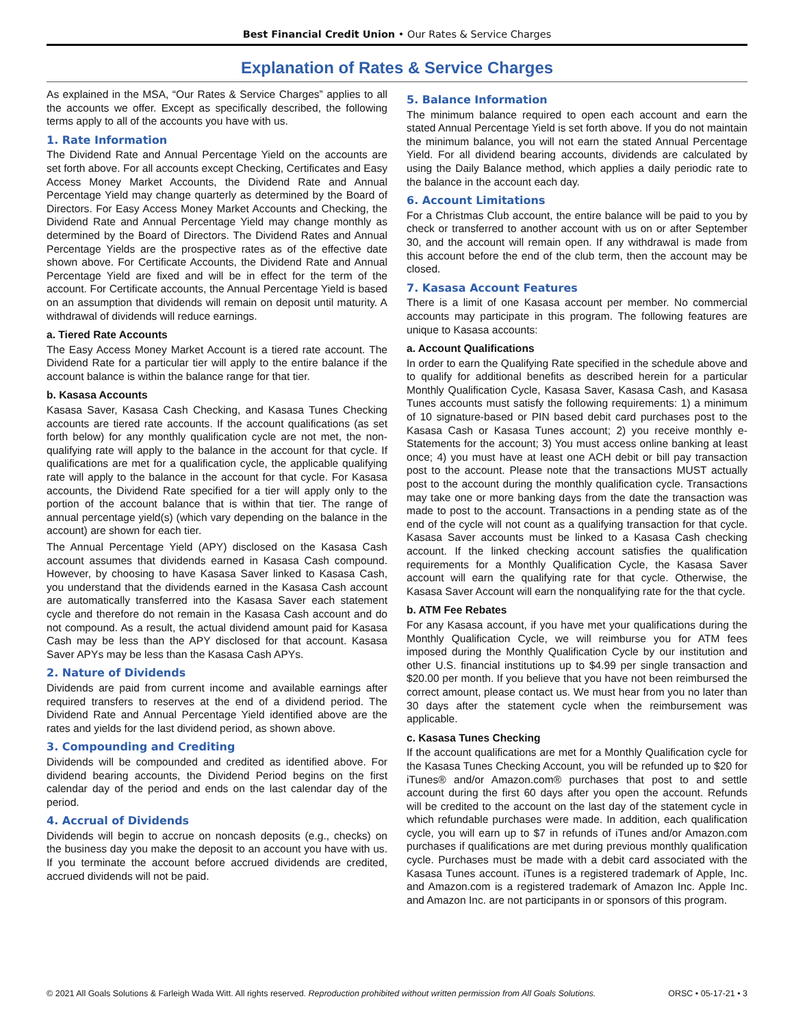Best Financial Credit Union • Our Rates & Service Charges
Explanation of Rates & Service Charges
As explained in the MSA, “Our Rates & Service Charges” applies to all the accounts we offer. Except as specifically described, the following terms apply to all of the accounts you have with us.
1. Rate Information
The Dividend Rate and Annual Percentage Yield on the accounts are set forth above. For all accounts except Checking, Certificates and Easy Access Money Market Accounts, the Dividend Rate and Annual Percentage Yield may change quarterly as determined by the Board of Directors. For Easy Access Money Market Accounts and Checking, the Dividend Rate and Annual Percentage Yield may change monthly as determined by the Board of Directors. The Dividend Rates and Annual Percentage Yields are the prospective rates as of the effective date shown above. For Certificate Accounts, the Dividend Rate and Annual Percentage Yield are fixed and will be in effect for the term of the account. For Certificate accounts, the Annual Percentage Yield is based on an assumption that dividends will remain on deposit until maturity. A withdrawal of dividends will reduce earnings.
a. Tiered Rate Accounts
The Easy Access Money Market Account is a tiered rate account. The Dividend Rate for a particular tier will apply to the entire balance if the account balance is within the balance range for that tier.
b. Kasasa Accounts
Kasasa Saver, Kasasa Cash Checking, and Kasasa Tunes Checking accounts are tiered rate accounts. If the account qualifications (as set forth below) for any monthly qualification cycle are not met, the non-qualifying rate will apply to the balance in the account for that cycle. If qualifications are met for a qualification cycle, the applicable qualifying rate will apply to the balance in the account for that cycle. For Kasasa accounts, the Dividend Rate specified for a tier will apply only to the portion of the account balance that is within that tier. The range of annual percentage yield(s) (which vary depending on the balance in the account) are shown for each tier.
The Annual Percentage Yield (APY) disclosed on the Kasasa Cash account assumes that dividends earned in Kasasa Cash compound. However, by choosing to have Kasasa Saver linked to Kasasa Cash, you understand that the dividends earned in the Kasasa Cash account are automatically transferred into the Kasasa Saver each statement cycle and therefore do not remain in the Kasasa Cash account and do not compound. As a result, the actual dividend amount paid for Kasasa Cash may be less than the APY disclosed for that account. Kasasa Saver APYs may be less than the Kasasa Cash APYs.
2. Nature of Dividends
Dividends are paid from current income and available earnings after required transfers to reserves at the end of a dividend period. The Dividend Rate and Annual Percentage Yield identified above are the rates and yields for the last dividend period, as shown above.
3. Compounding and Crediting
Dividends will be compounded and credited as identified above. For dividend bearing accounts, the Dividend Period begins on the first calendar day of the period and ends on the last calendar day of the period.
4. Accrual of Dividends
Dividends will begin to accrue on noncash deposits (e.g., checks) on the business day you make the deposit to an account you have with us. If you terminate the account before accrued dividends are credited, accrued dividends will not be paid.
5. Balance Information
The minimum balance required to open each account and earn the stated Annual Percentage Yield is set forth above. If you do not maintain the minimum balance, you will not earn the stated Annual Percentage Yield. For all dividend bearing accounts, dividends are calculated by using the Daily Balance method, which applies a daily periodic rate to the balance in the account each day.
6. Account Limitations
For a Christmas Club account, the entire balance will be paid to you by check or transferred to another account with us on or after September 30, and the account will remain open. If any withdrawal is made from this account before the end of the club term, then the account may be closed.
7. Kasasa Account Features
There is a limit of one Kasasa account per member. No commercial accounts may participate in this program. The following features are unique to Kasasa accounts:
a. Account Qualifications
In order to earn the Qualifying Rate specified in the schedule above and to qualify for additional benefits as described herein for a particular Monthly Qualification Cycle, Kasasa Saver, Kasasa Cash, and Kasasa Tunes accounts must satisfy the following requirements: 1) a minimum of 10 signature-based or PIN based debit card purchases post to the Kasasa Cash or Kasasa Tunes account; 2) you receive monthly e-Statements for the account; 3) You must access online banking at least once; 4) you must have at least one ACH debit or bill pay transaction post to the account. Please note that the transactions MUST actually post to the account during the monthly qualification cycle. Transactions may take one or more banking days from the date the transaction was made to post to the account. Transactions in a pending state as of the end of the cycle will not count as a qualifying transaction for that cycle. Kasasa Saver accounts must be linked to a Kasasa Cash checking account. If the linked checking account satisfies the qualification requirements for a Monthly Qualification Cycle, the Kasasa Saver account will earn the qualifying rate for that cycle. Otherwise, the Kasasa Saver Account will earn the nonqualifying rate for the that cycle.
b. ATM Fee Rebates
For any Kasasa account, if you have met your qualifications during the Monthly Qualification Cycle, we will reimburse you for ATM fees imposed during the Monthly Qualification Cycle by our institution and other U.S. financial institutions up to $4.99 per single transaction and $20.00 per month. If you believe that you have not been reimbursed the correct amount, please contact us. We must hear from you no later than 30 days after the statement cycle when the reimbursement was applicable.
c. Kasasa Tunes Checking
If the account qualifications are met for a Monthly Qualification cycle for the Kasasa Tunes Checking Account, you will be refunded up to $20 for iTunes® and/or Amazon.com® purchases that post to and settle account during the first 60 days after you open the account. Refunds will be credited to the account on the last day of the statement cycle in which refundable purchases were made. In addition, each qualification cycle, you will earn up to $7 in refunds of iTunes and/or Amazon.com purchases if qualifications are met during previous monthly qualification cycle. Purchases must be made with a debit card associated with the Kasasa Tunes account. iTunes is a registered trademark of Apple, Inc. and Amazon.com is a registered trademark of Amazon Inc. Apple Inc. and Amazon Inc. are not participants in or sponsors of this program.
© 2021 All Goals Solutions & Farleigh Wada Witt. All rights reserved. Reproduction prohibited without written permission from All Goals Solutions. ORSC • 05-17-21 • 3